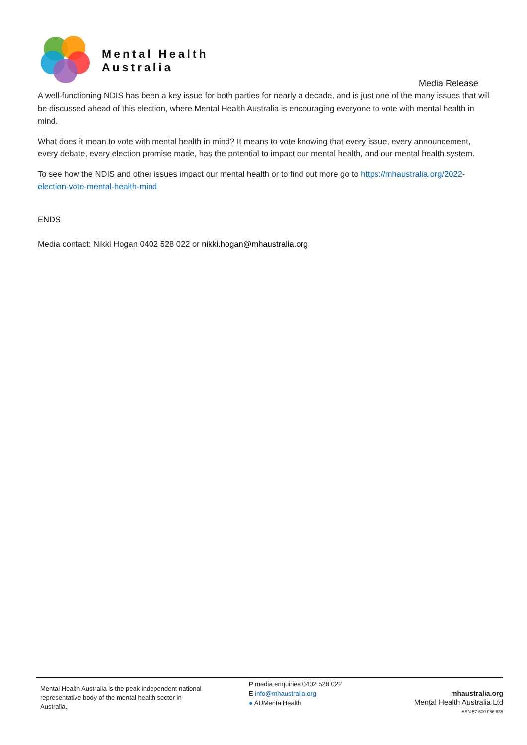Mental Health
Australia
Media Release
A well-functioning NDIS has been a key issue for both parties for nearly a decade, and is just one of the many issues that will be discussed ahead of this election, where Mental Health Australia is encouraging everyone to vote with mental health in mind.
What does it mean to vote with mental health in mind? It means to vote knowing that every issue, every announcement, every debate, every election promise made, has the potential to impact our mental health, and our mental health system.
To see how the NDIS and other issues impact our mental health or to find out more go to https://mhaustralia.org/2022-election-vote-mental-health-mind
ENDS
Media contact: Nikki Hogan 0402 528 022 or nikki.hogan@mhaustralia.org
Mental Health Australia is the peak independent national representative body of the mental health sector in Australia.
P media enquiries 0402 528 022
E info@mhaustralia.org
● AUMentalHealth
mhaustralia.org
Mental Health Australia Ltd
ABN 57 600 066 635